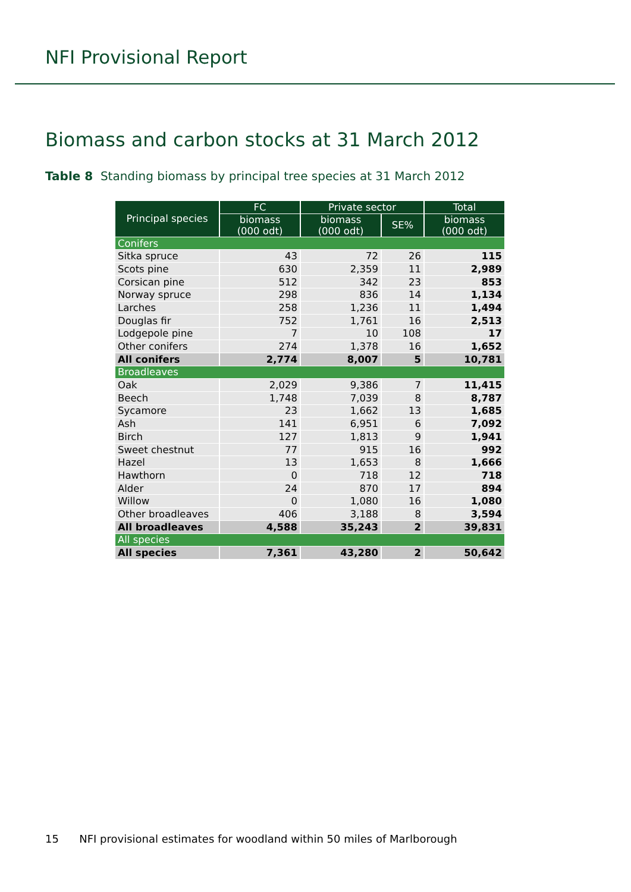NFI Provisional Report
Biomass and carbon stocks at 31 March 2012
Table 8 Standing biomass by principal tree species at 31 March 2012
| Principal species | FC | Private sector | | Total |
| --- | --- | --- | --- | --- |
| | biomass (000 odt) | biomass (000 odt) | SE% | biomass (000 odt) |
| Conifers | | | | |
| Sitka spruce | 43 | 72 | 26 | 115 |
| Scots pine | 630 | 2,359 | 11 | 2,989 |
| Corsican pine | 512 | 342 | 23 | 853 |
| Norway spruce | 298 | 836 | 14 | 1,134 |
| Larches | 258 | 1,236 | 11 | 1,494 |
| Douglas fir | 752 | 1,761 | 16 | 2,513 |
| Lodgepole pine | 7 | 10 | 108 | 17 |
| Other conifers | 274 | 1,378 | 16 | 1,652 |
| All conifers | 2,774 | 8,007 | 5 | 10,781 |
| Broadleaves | | | | |
| Oak | 2,029 | 9,386 | 7 | 11,415 |
| Beech | 1,748 | 7,039 | 8 | 8,787 |
| Sycamore | 23 | 1,662 | 13 | 1,685 |
| Ash | 141 | 6,951 | 6 | 7,092 |
| Birch | 127 | 1,813 | 9 | 1,941 |
| Sweet chestnut | 77 | 915 | 16 | 992 |
| Hazel | 13 | 1,653 | 8 | 1,666 |
| Hawthorn | 0 | 718 | 12 | 718 |
| Alder | 24 | 870 | 17 | 894 |
| Willow | 0 | 1,080 | 16 | 1,080 |
| Other broadleaves | 406 | 3,188 | 8 | 3,594 |
| All broadleaves | 4,588 | 35,243 | 2 | 39,831 |
| All species | | | | |
| All species | 7,361 | 43,280 | 2 | 50,642 |
15 NFI provisional estimates for woodland within 50 miles of Marlborough